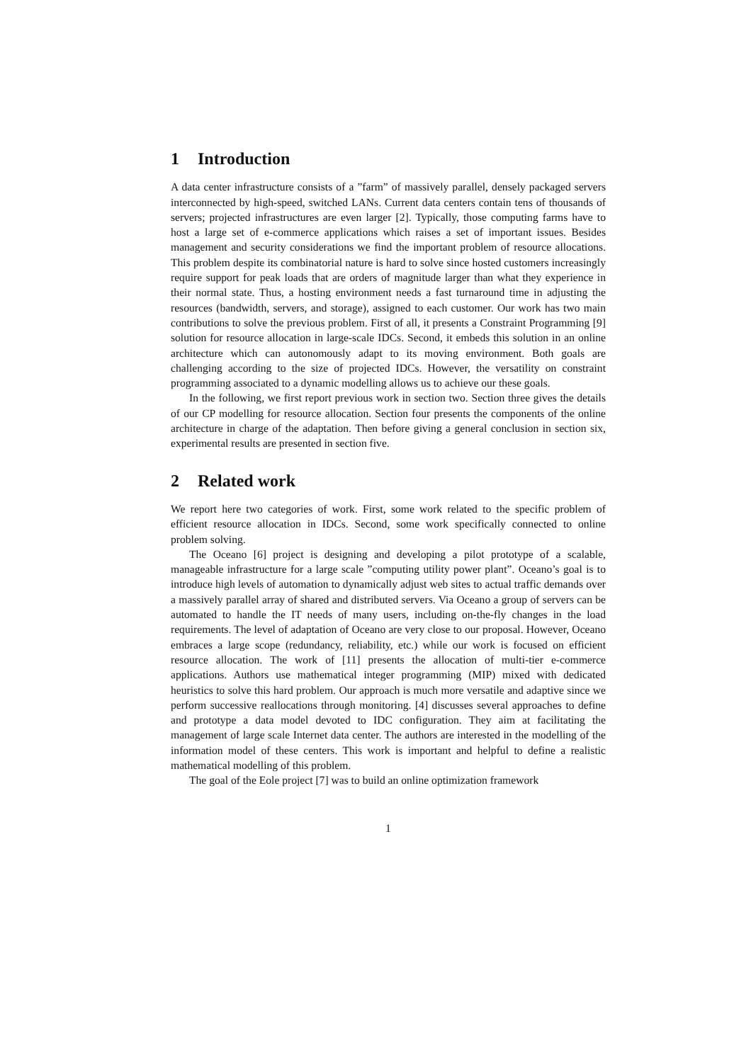1 Introduction
A data center infrastructure consists of a ”farm” of massively parallel, densely packaged servers interconnected by high-speed, switched LANs. Current data centers contain tens of thousands of servers; projected infrastructures are even larger [2]. Typically, those computing farms have to host a large set of e-commerce applications which raises a set of important issues. Besides management and security considerations we find the important problem of resource allocations. This problem despite its combinatorial nature is hard to solve since hosted customers increasingly require support for peak loads that are orders of magnitude larger than what they experience in their normal state. Thus, a hosting environment needs a fast turnaround time in adjusting the resources (bandwidth, servers, and storage), assigned to each customer. Our work has two main contributions to solve the previous problem. First of all, it presents a Constraint Programming [9] solution for resource allocation in large-scale IDCs. Second, it embeds this solution in an online architecture which can autonomously adapt to its moving environment. Both goals are challenging according to the size of projected IDCs. However, the versatility on constraint programming associated to a dynamic modelling allows us to achieve our these goals.
In the following, we first report previous work in section two. Section three gives the details of our CP modelling for resource allocation. Section four presents the components of the online architecture in charge of the adaptation. Then before giving a general conclusion in section six, experimental results are presented in section five.
2 Related work
We report here two categories of work. First, some work related to the specific problem of efficient resource allocation in IDCs. Second, some work specifically connected to online problem solving.
The Oceano [6] project is designing and developing a pilot prototype of a scalable, manageable infrastructure for a large scale ”computing utility power plant”. Oceano’s goal is to introduce high levels of automation to dynamically adjust web sites to actual traffic demands over a massively parallel array of shared and distributed servers. Via Oceano a group of servers can be automated to handle the IT needs of many users, including on-the-fly changes in the load requirements. The level of adaptation of Oceano are very close to our proposal. However, Oceano embraces a large scope (redundancy, reliability, etc.) while our work is focused on efficient resource allocation. The work of [11] presents the allocation of multi-tier e-commerce applications. Authors use mathematical integer programming (MIP) mixed with dedicated heuristics to solve this hard problem. Our approach is much more versatile and adaptive since we perform successive reallocations through monitoring. [4] discusses several approaches to define and prototype a data model devoted to IDC configuration. They aim at facilitating the management of large scale Internet data center. The authors are interested in the modelling of the information model of these centers. This work is important and helpful to define a realistic mathematical modelling of this problem.
The goal of the Eole project [7] was to build an online optimization framework
1